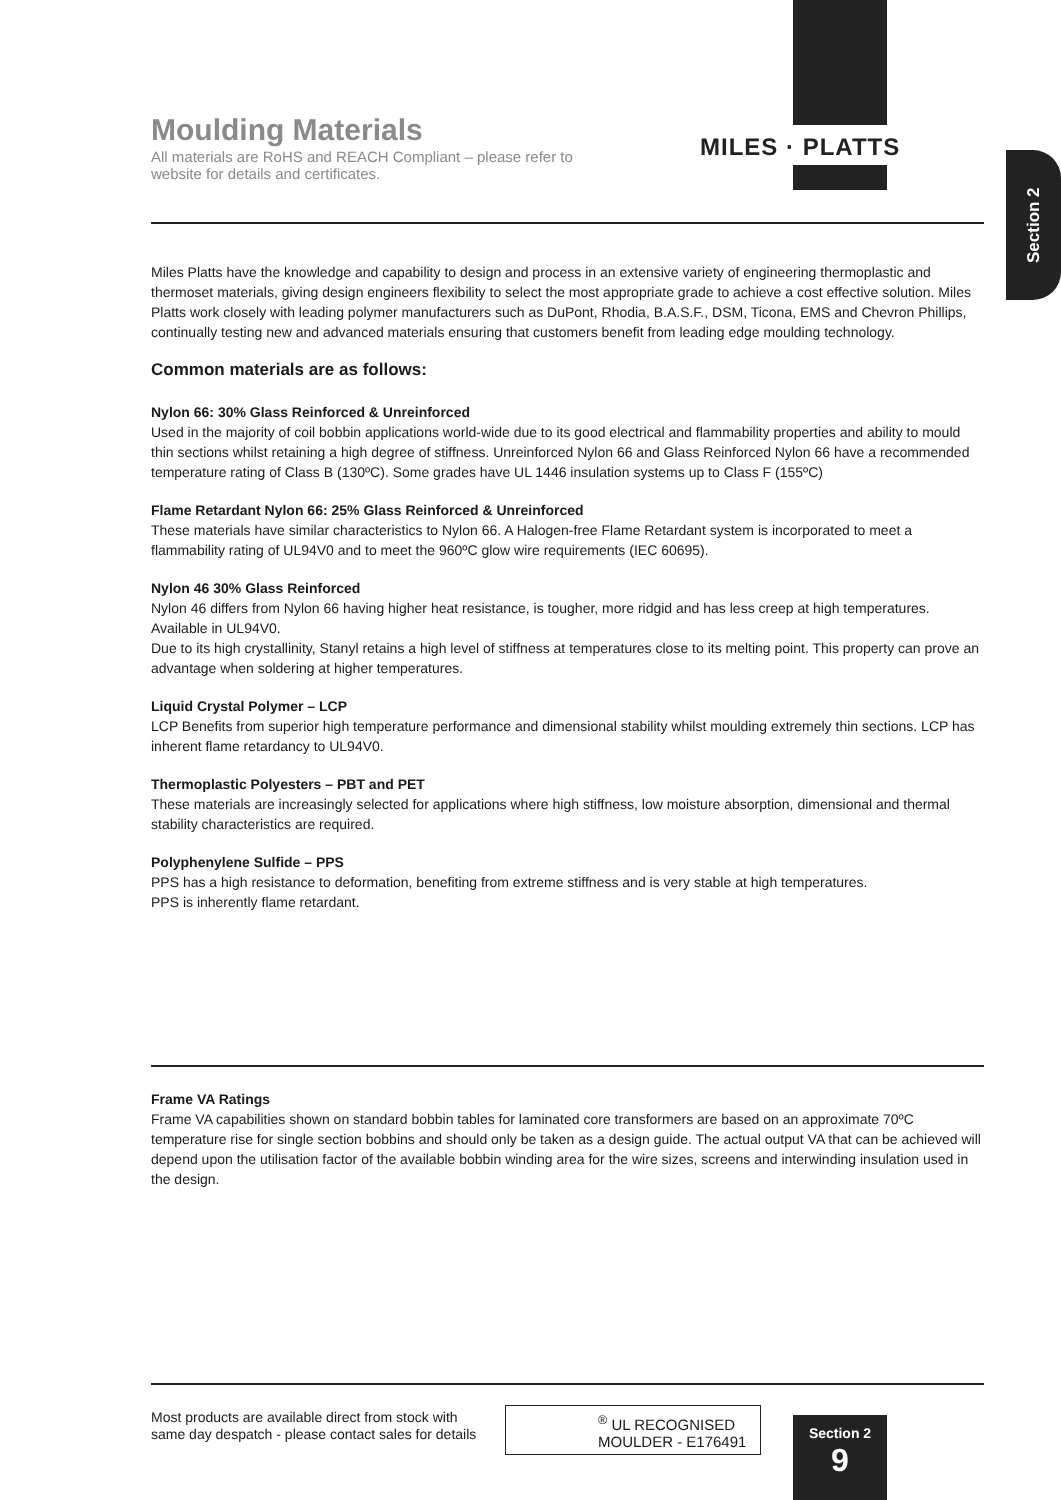MILES · PLATTS
Section 2
Moulding Materials
All materials are RoHS and REACH Compliant – please refer to website for details and certificates.
Miles Platts have the knowledge and capability to design and process in an extensive variety of engineering thermoplastic and thermoset materials, giving design engineers flexibility to select the most appropriate grade to achieve a cost effective solution. Miles Platts work closely with leading polymer manufacturers such as DuPont, Rhodia, B.A.S.F., DSM, Ticona, EMS and Chevron Phillips, continually testing new and advanced materials ensuring that customers benefit from leading edge moulding technology.
Common materials are as follows:
Nylon 66: 30% Glass Reinforced & Unreinforced
Used in the majority of coil bobbin applications world-wide due to its good electrical and flammability properties and ability to mould thin sections whilst retaining a high degree of stiffness. Unreinforced Nylon 66 and Glass Reinforced Nylon 66 have a recommended temperature rating of Class B (130ºC). Some grades have UL 1446 insulation systems up to Class F (155ºC)
Flame Retardant Nylon 66: 25% Glass Reinforced & Unreinforced
These materials have similar characteristics to Nylon 66. A Halogen-free Flame Retardant system is incorporated to meet a flammability rating of UL94V0 and to meet the 960ºC glow wire requirements (IEC 60695).
Nylon 46 30% Glass Reinforced
Nylon 46 differs from Nylon 66 having higher heat resistance, is tougher, more ridgid and has less creep at high temperatures. Available in UL94V0.
Due to its high crystallinity, Stanyl retains a high level of stiffness at temperatures close to its melting point. This property can prove an advantage when soldering at higher temperatures.
Liquid Crystal Polymer – LCP
LCP Benefits from superior high temperature performance and dimensional stability whilst moulding extremely thin sections. LCP has inherent flame retardancy to UL94V0.
Thermoplastic Polyesters – PBT and PET
These materials are increasingly selected for applications where high stiffness, low moisture absorption, dimensional and thermal stability characteristics are required.
Polyphenylene Sulfide – PPS
PPS has a high resistance to deformation, benefiting from extreme stiffness and is very stable at high temperatures.
PPS is inherently flame retardant.
Frame VA Ratings
Frame VA capabilities shown on standard bobbin tables for laminated core transformers are based on an approximate 70ºC temperature rise for single section bobbins and should only be taken as a design guide. The actual output VA that can be achieved will depend upon the utilisation factor of the available bobbin winding area for the wire sizes, screens and interwinding insulation used in the design.
Most products are available direct from stock with
same day despatch - please contact sales for details
<sup>®</sup> UL RECOGNISED
MOULDER - E176491
Section 2
9